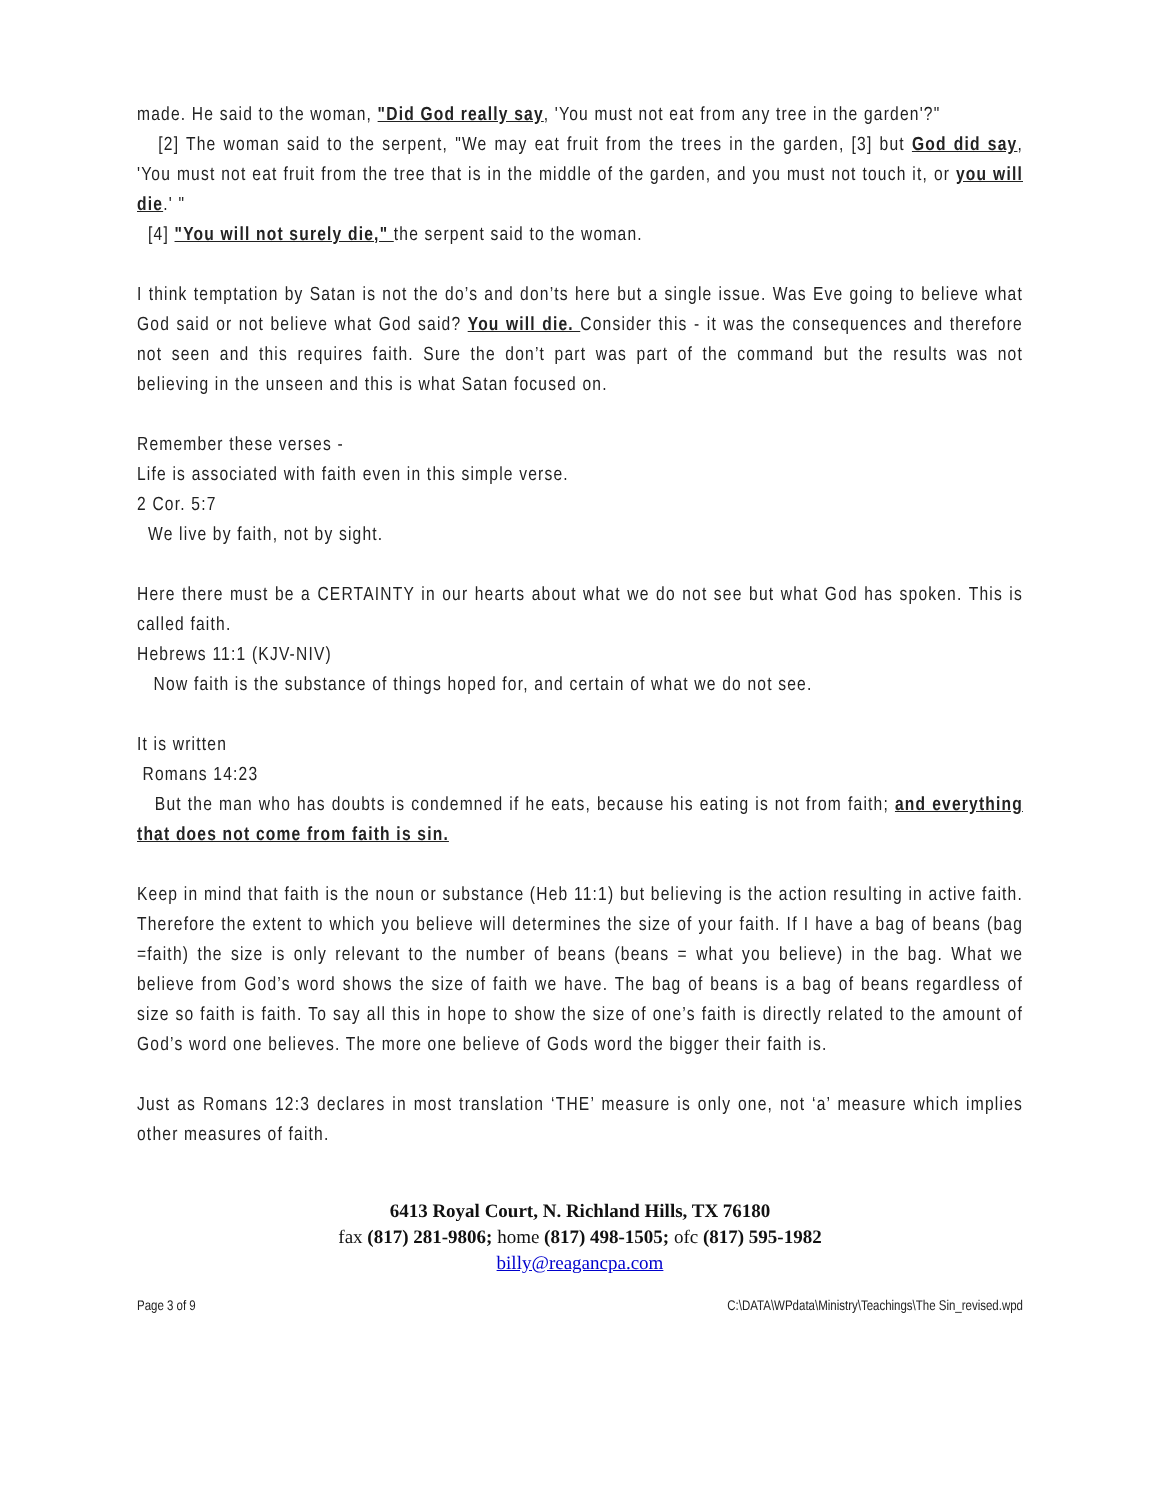made. He said to the woman, "Did God really say, 'You must not eat from any tree in the garden'?"
[2] The woman said to the serpent, "We may eat fruit from the trees in the garden, [3] but God did say, 'You must not eat fruit from the tree that is in the middle of the garden, and you must not touch it, or you will die.' "
[4] "You will not surely die," the serpent said to the woman.
I think temptation by Satan is not the do’s and don’ts here but a single issue. Was Eve going to believe what God said or not believe what God said? You will die. Consider this - it was the consequences and therefore not seen and this requires faith. Sure the don’t part was part of the command but the results was not believing in the unseen and this is what Satan focused on.
Remember these verses -
Life is associated with faith even in this simple verse.
2 Cor. 5:7
We live by faith, not by sight.
Here there must be a CERTAINTY in our hearts about what we do not see but what God has spoken. This is called faith.
Hebrews 11:1 (KJV-NIV)
Now faith is the substance of things hoped for, and certain of what we do not see.
It is written
Romans 14:23
But the man who has doubts is condemned if he eats, because his eating is not from faith; and everything that does not come from faith is sin.
Keep in mind that faith is the noun or substance (Heb 11:1) but believing is the action resulting in active faith. Therefore the extent to which you believe will determines the size of your faith. If I have a bag of beans (bag =faith) the size is only relevant to the number of beans (beans = what you believe) in the bag. What we believe from God’s word shows the size of faith we have. The bag of beans is a bag of beans regardless of size so faith is faith. To say all this in hope to show the size of one’s faith is directly related to the amount of God’s word one believes. The more one believe of Gods word the bigger their faith is.
Just as Romans 12:3 declares in most translation ‘THE’ measure is only one, not ‘a’ measure which implies other measures of faith.
6413 Royal Court, N. Richland Hills, TX 76180
fax (817) 281-9806; home (817) 498-1505; ofc (817) 595-1982
billy@reagancpa.com
Page 3 of 9 C:\DATA\WPdata\Ministry\Teachings\The Sin_revised.wpd